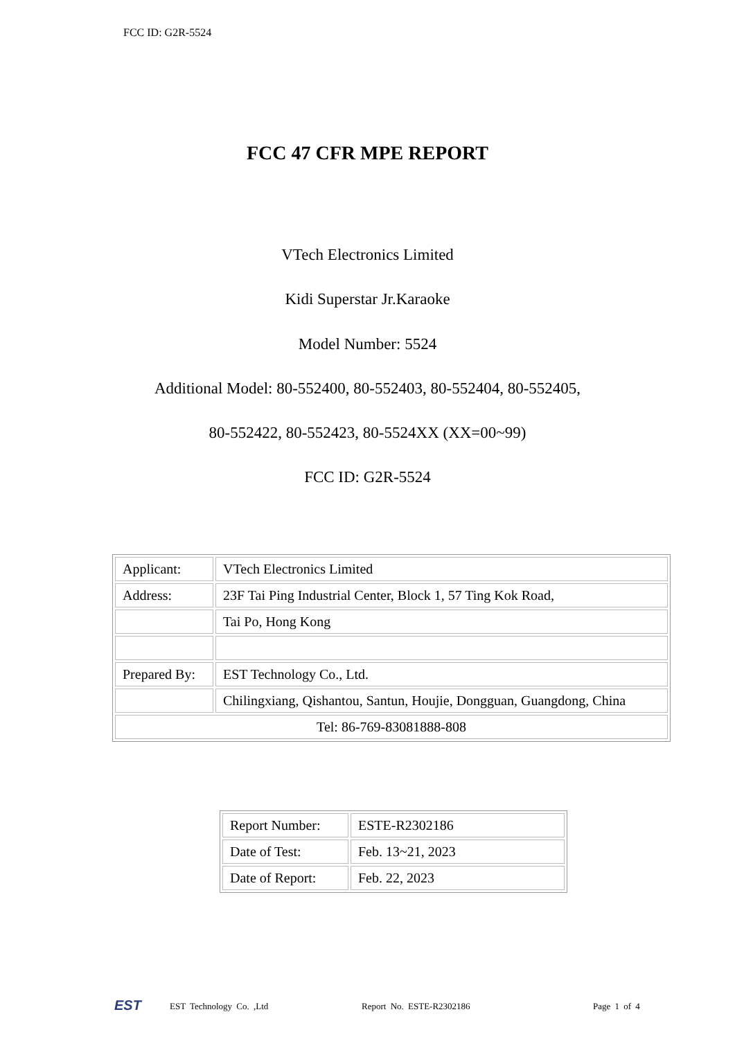FCC ID: G2R-5524
FCC 47 CFR MPE REPORT
VTech Electronics Limited
Kidi Superstar Jr.Karaoke
Model Number: 5524
Additional Model: 80-552400, 80-552403, 80-552404, 80-552405,
80-552422, 80-552423, 80-5524XX (XX=00~99)
FCC ID: G2R-5524
| Applicant: | VTech Electronics Limited |
| Address: | 23F Tai Ping Industrial Center, Block 1, 57 Ting Kok Road, |
| | Tai Po, Hong Kong |
| Prepared By: | EST Technology Co., Ltd. |
| | Chilingxiang, Qishantou, Santun, Houjie, Dongguan, Guangdong, China |
| Tel: 86-769-83081888-808 | |
| Report Number: | ESTE-R2302186 |
| Date of Test: | Feb. 13~21, 2023 |
| Date of Report: | Feb. 22, 2023 |
EST EST Technology Co. ,Ltd Report No. ESTE-R2302186 Page 1 of 4